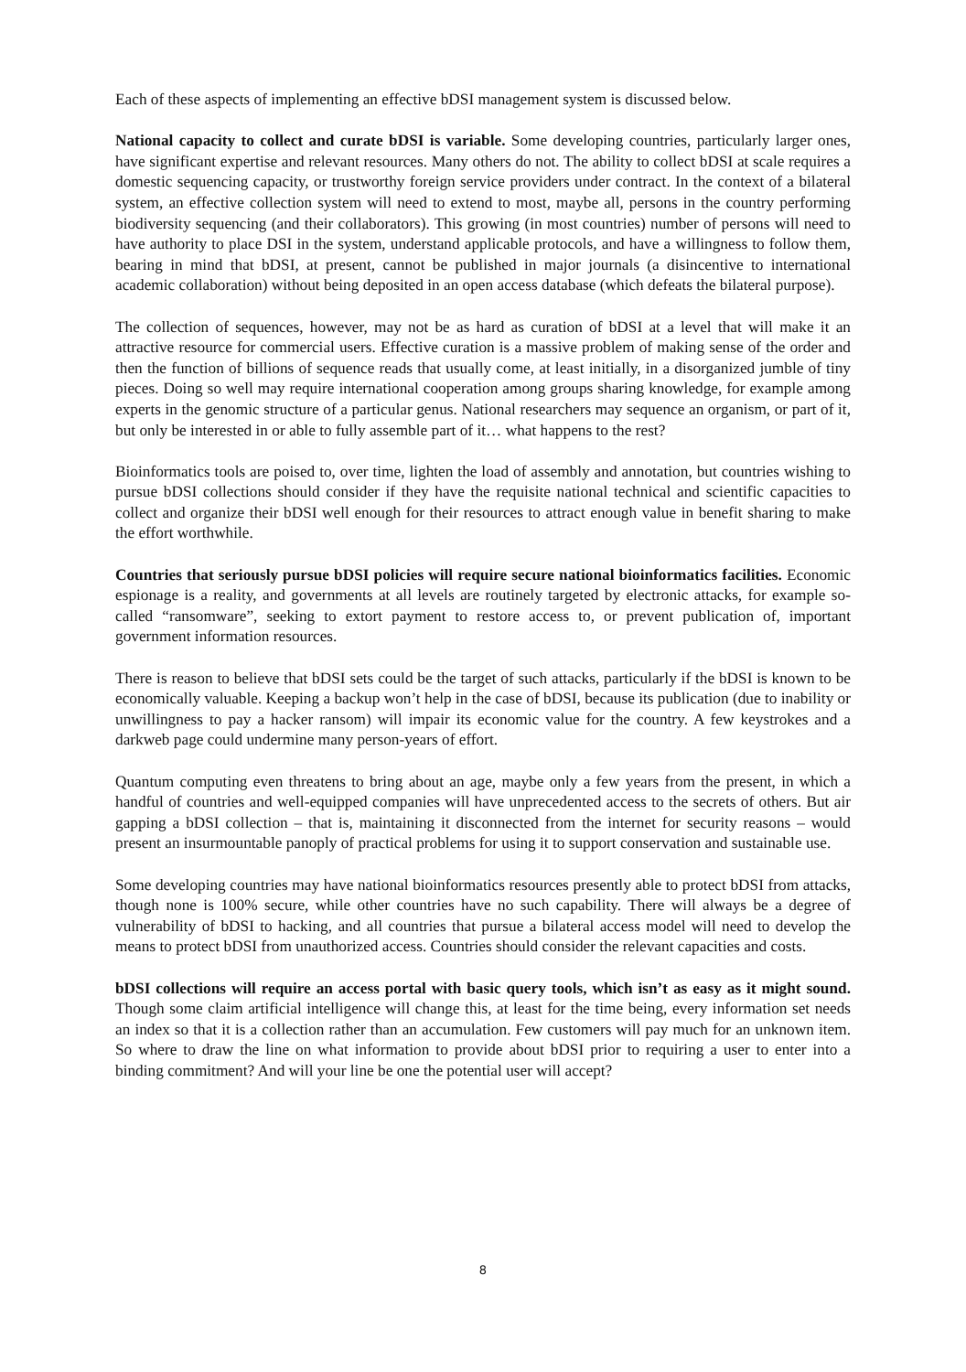Each of these aspects of implementing an effective bDSI management system is discussed below.
National capacity to collect and curate bDSI is variable. Some developing countries, particularly larger ones, have significant expertise and relevant resources. Many others do not. The ability to collect bDSI at scale requires a domestic sequencing capacity, or trustworthy foreign service providers under contract. In the context of a bilateral system, an effective collection system will need to extend to most, maybe all, persons in the country performing biodiversity sequencing (and their collaborators). This growing (in most countries) number of persons will need to have authority to place DSI in the system, understand applicable protocols, and have a willingness to follow them, bearing in mind that bDSI, at present, cannot be published in major journals (a disincentive to international academic collaboration) without being deposited in an open access database (which defeats the bilateral purpose).
The collection of sequences, however, may not be as hard as curation of bDSI at a level that will make it an attractive resource for commercial users. Effective curation is a massive problem of making sense of the order and then the function of billions of sequence reads that usually come, at least initially, in a disorganized jumble of tiny pieces. Doing so well may require international cooperation among groups sharing knowledge, for example among experts in the genomic structure of a particular genus. National researchers may sequence an organism, or part of it, but only be interested in or able to fully assemble part of it… what happens to the rest?
Bioinformatics tools are poised to, over time, lighten the load of assembly and annotation, but countries wishing to pursue bDSI collections should consider if they have the requisite national technical and scientific capacities to collect and organize their bDSI well enough for their resources to attract enough value in benefit sharing to make the effort worthwhile.
Countries that seriously pursue bDSI policies will require secure national bioinformatics facilities. Economic espionage is a reality, and governments at all levels are routinely targeted by electronic attacks, for example so-called “ransomware”, seeking to extort payment to restore access to, or prevent publication of, important government information resources.
There is reason to believe that bDSI sets could be the target of such attacks, particularly if the bDSI is known to be economically valuable. Keeping a backup won’t help in the case of bDSI, because its publication (due to inability or unwillingness to pay a hacker ransom) will impair its economic value for the country. A few keystrokes and a darkweb page could undermine many person-years of effort.
Quantum computing even threatens to bring about an age, maybe only a few years from the present, in which a handful of countries and well-equipped companies will have unprecedented access to the secrets of others. But air gapping a bDSI collection – that is, maintaining it disconnected from the internet for security reasons – would present an insurmountable panoply of practical problems for using it to support conservation and sustainable use.
Some developing countries may have national bioinformatics resources presently able to protect bDSI from attacks, though none is 100% secure, while other countries have no such capability. There will always be a degree of vulnerability of bDSI to hacking, and all countries that pursue a bilateral access model will need to develop the means to protect bDSI from unauthorized access. Countries should consider the relevant capacities and costs.
bDSI collections will require an access portal with basic query tools, which isn’t as easy as it might sound. Though some claim artificial intelligence will change this, at least for the time being, every information set needs an index so that it is a collection rather than an accumulation. Few customers will pay much for an unknown item. So where to draw the line on what information to provide about bDSI prior to requiring a user to enter into a binding commitment? And will your line be one the potential user will accept?
8